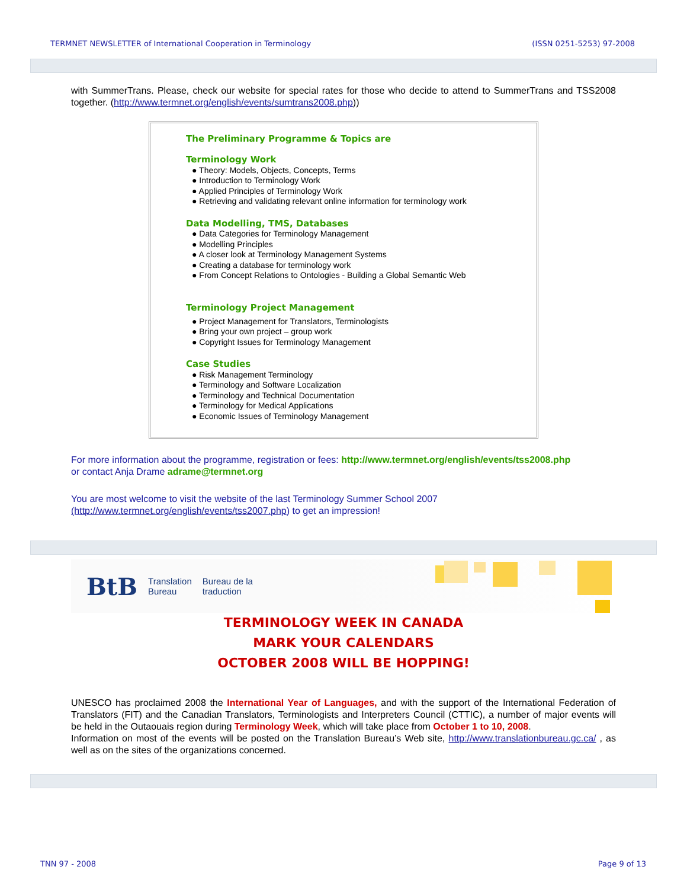TERMNET NEWSLETTER of International Cooperation in Terminology (ISSN 0251-5253) 97-2008
with SummerTrans. Please, check our website for special rates for those who decide to attend to SummerTrans and TSS2008 together. (http://www.termnet.org/english/events/sumtrans2008.php))
The Preliminary Programme & Topics are
Terminology Work
● Theory: Models, Objects, Concepts, Terms
● Introduction to Terminology Work
● Applied Principles of Terminology Work
● Retrieving and validating relevant online information for terminology work
Data Modelling, TMS, Databases
● Data Categories for Terminology Management
● Modelling Principles
● A closer look at Terminology Management Systems
● Creating a database for terminology work
● From Concept Relations to Ontologies - Building a Global Semantic Web
Terminology Project Management
● Project Management for Translators, Terminologists
● Bring your own project – group work
● Copyright Issues for Terminology Management
Case Studies
● Risk Management Terminology
● Terminology and Software Localization
● Terminology and Technical Documentation
● Terminology for Medical Applications
● Economic Issues of Terminology Management
For more information about the programme, registration or fees: http://www.termnet.org/english/events/tss2008.php
or contact Anja Drame adrame@termnet.org
You are most welcome to visit the website of the last Terminology Summer School 2007 (http://www.termnet.org/english/events/tss2007.php) to get an impression!
BtB Translation
Bureau Bureau de la
traduction
TERMINOLOGY WEEK IN CANADA
MARK YOUR CALENDARS
OCTOBER 2008 WILL BE HOPPING!
UNESCO has proclaimed 2008 the International Year of Languages, and with the support of the International Federation of Translators (FIT) and the Canadian Translators, Terminologists and Interpreters Council (CTTIC), a number of major events will be held in the Outaouais region during Terminology Week, which will take place from October 1 to 10, 2008.
Information on most of the events will be posted on the Translation Bureau’s Web site, http://www.translationbureau.gc.ca/ , as well as on the sites of the organizations concerned.
TNN 97 - 2008 Page 9 of 13